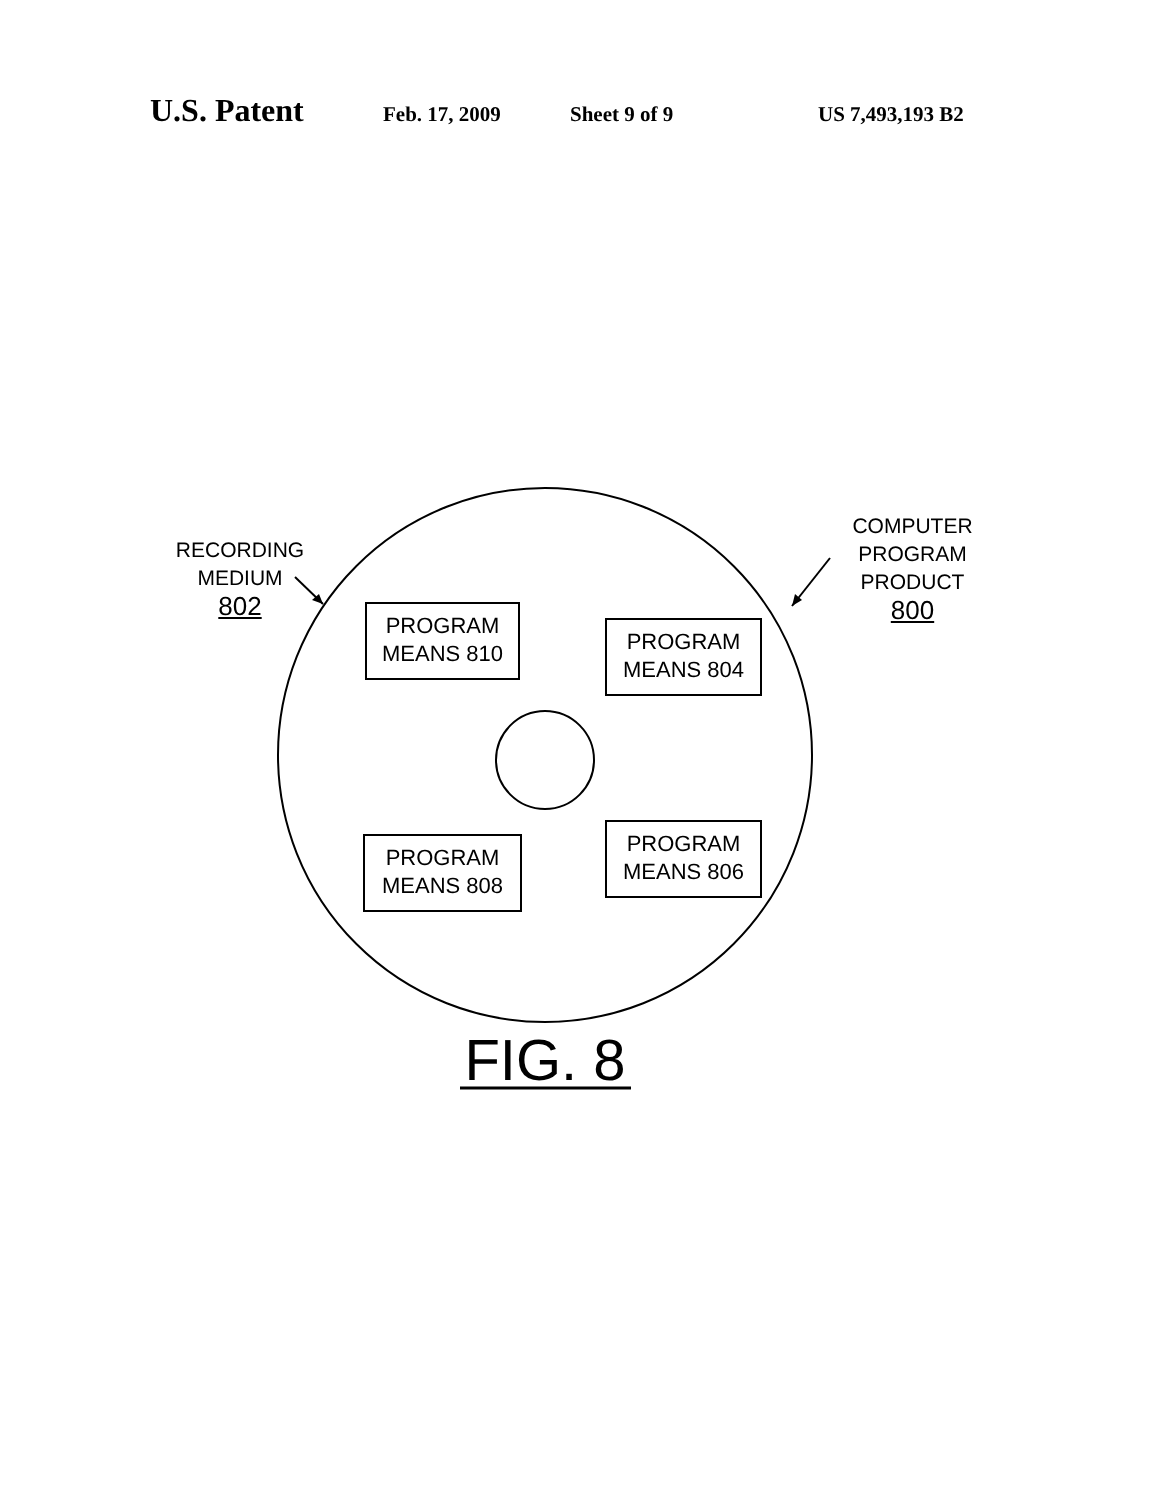U.S. Patent Feb. 17, 2009 Sheet 9 of 9 US 7,493,193 B2
RECORDING
MEDIUM
802
COMPUTER
PROGRAM
PRODUCT
800
PROGRAM
MEANS 810
PROGRAM
MEANS 804
PROGRAM
MEANS 808
PROGRAM
MEANS 806
FIG. 8